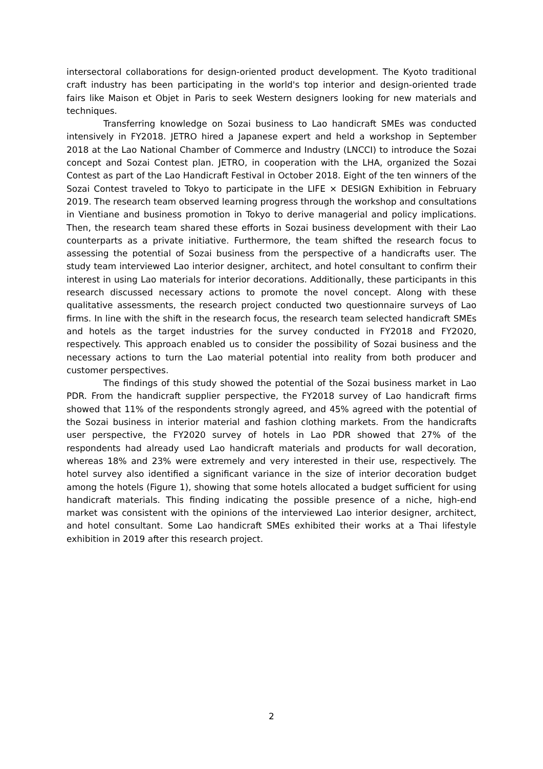intersectoral collaborations for design-oriented product development. The Kyoto traditional craft industry has been participating in the world's top interior and design-oriented trade fairs like Maison et Objet in Paris to seek Western designers looking for new materials and techniques.
Transferring knowledge on Sozai business to Lao handicraft SMEs was conducted intensively in FY2018. JETRO hired a Japanese expert and held a workshop in September 2018 at the Lao National Chamber of Commerce and Industry (LNCCI) to introduce the Sozai concept and Sozai Contest plan. JETRO, in cooperation with the LHA, organized the Sozai Contest as part of the Lao Handicraft Festival in October 2018. Eight of the ten winners of the Sozai Contest traveled to Tokyo to participate in the LIFE × DESIGN Exhibition in February 2019. The research team observed learning progress through the workshop and consultations in Vientiane and business promotion in Tokyo to derive managerial and policy implications. Then, the research team shared these efforts in Sozai business development with their Lao counterparts as a private initiative. Furthermore, the team shifted the research focus to assessing the potential of Sozai business from the perspective of a handicrafts user. The study team interviewed Lao interior designer, architect, and hotel consultant to confirm their interest in using Lao materials for interior decorations. Additionally, these participants in this research discussed necessary actions to promote the novel concept. Along with these qualitative assessments, the research project conducted two questionnaire surveys of Lao firms. In line with the shift in the research focus, the research team selected handicraft SMEs and hotels as the target industries for the survey conducted in FY2018 and FY2020, respectively. This approach enabled us to consider the possibility of Sozai business and the necessary actions to turn the Lao material potential into reality from both producer and customer perspectives.
The findings of this study showed the potential of the Sozai business market in Lao PDR. From the handicraft supplier perspective, the FY2018 survey of Lao handicraft firms showed that 11% of the respondents strongly agreed, and 45% agreed with the potential of the Sozai business in interior material and fashion clothing markets. From the handicrafts user perspective, the FY2020 survey of hotels in Lao PDR showed that 27% of the respondents had already used Lao handicraft materials and products for wall decoration, whereas 18% and 23% were extremely and very interested in their use, respectively. The hotel survey also identified a significant variance in the size of interior decoration budget among the hotels (Figure 1), showing that some hotels allocated a budget sufficient for using handicraft materials. This finding indicating the possible presence of a niche, high-end market was consistent with the opinions of the interviewed Lao interior designer, architect, and hotel consultant. Some Lao handicraft SMEs exhibited their works at a Thai lifestyle exhibition in 2019 after this research project.
2